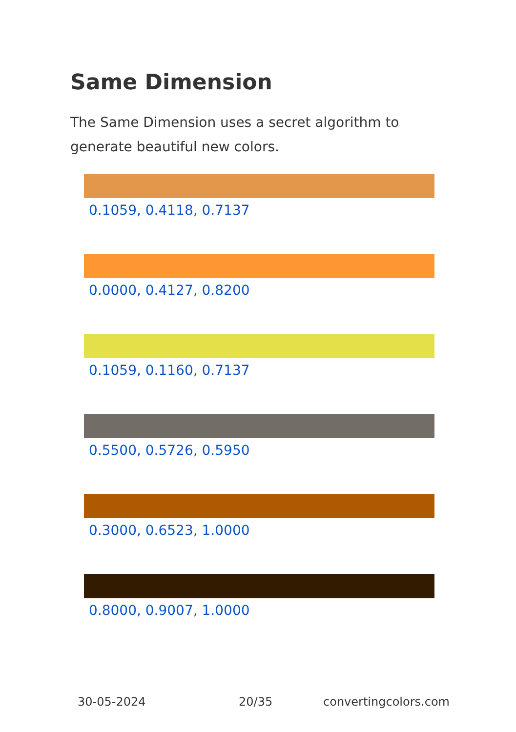Same Dimension
The Same Dimension uses a secret algorithm to generate beautiful new colors.
0.1059, 0.4118, 0.7137
0.0000, 0.4127, 0.8200
0.1059, 0.1160, 0.7137
0.5500, 0.5726, 0.5950
0.3000, 0.6523, 1.0000
0.8000, 0.9007, 1.0000
30-05-2024 20/35 convertingcolors.com